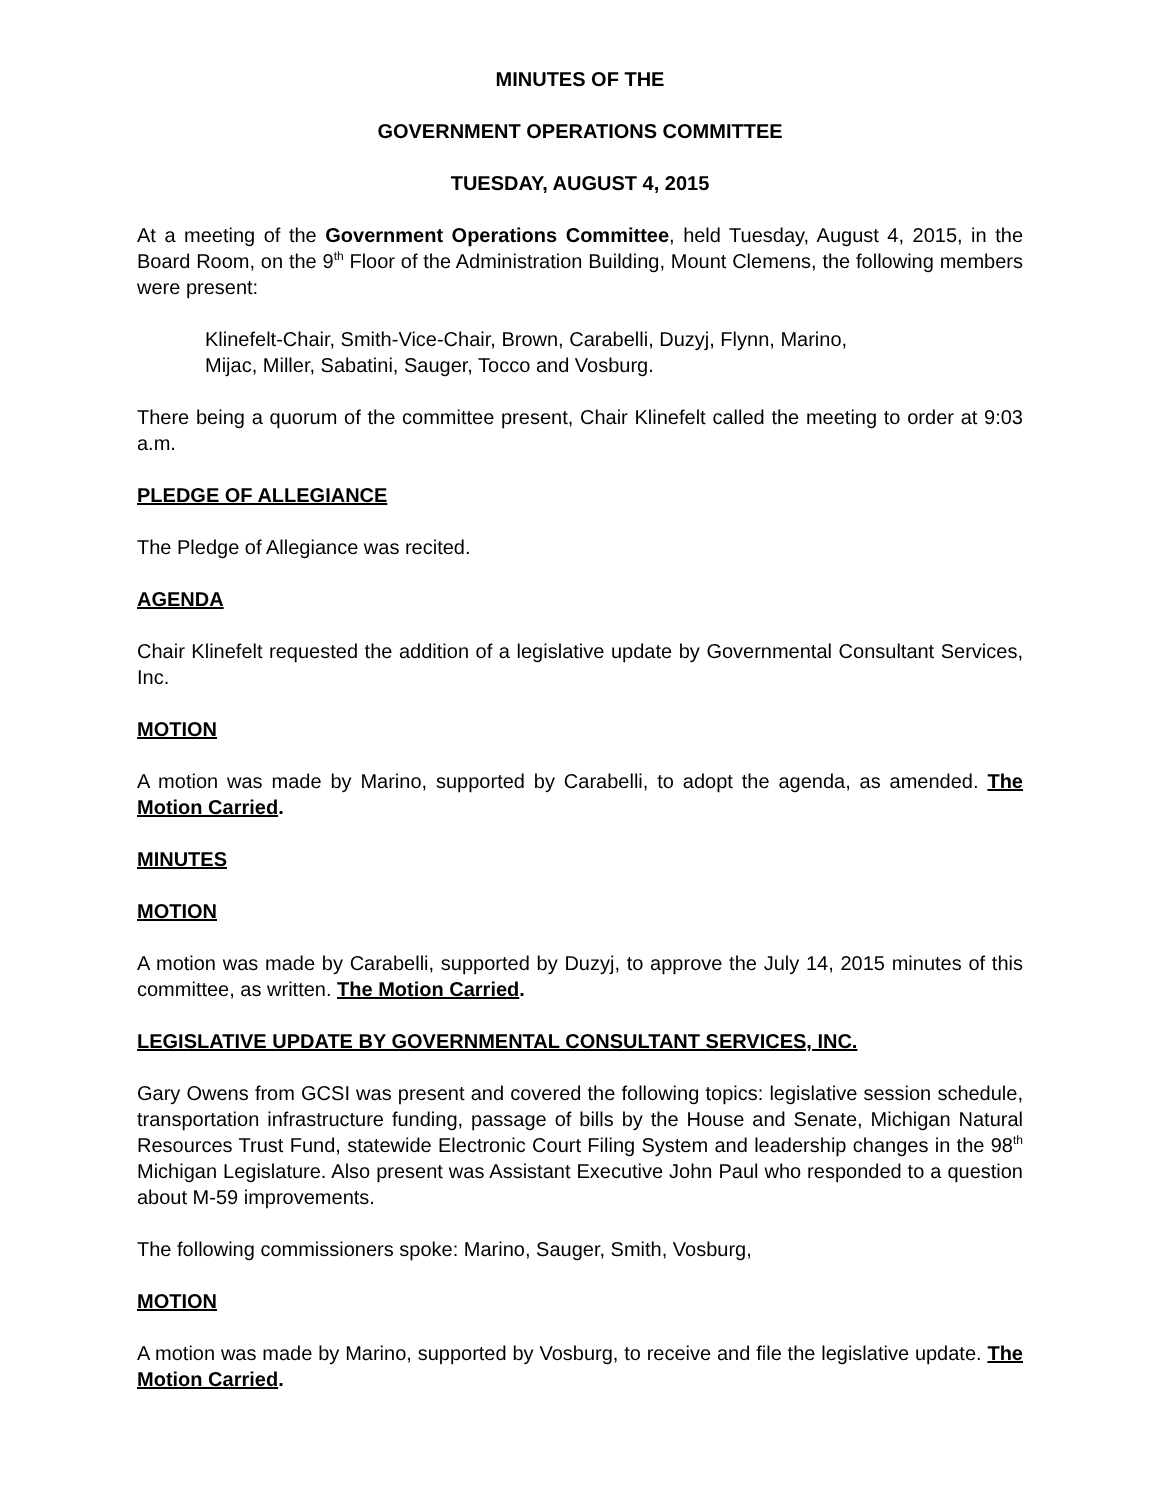MINUTES OF THE
GOVERNMENT OPERATIONS COMMITTEE
TUESDAY, AUGUST 4, 2015
At a meeting of the Government Operations Committee, held Tuesday, August 4, 2015, in the Board Room, on the 9<sup>th</sup> Floor of the Administration Building, Mount Clemens, the following members were present:
Klinefelt-Chair, Smith-Vice-Chair, Brown, Carabelli, Duzyj, Flynn, Marino,
Mijac, Miller, Sabatini, Sauger, Tocco and Vosburg.
There being a quorum of the committee present, Chair Klinefelt called the meeting to order at 9:03 a.m.
PLEDGE OF ALLEGIANCE
The Pledge of Allegiance was recited.
AGENDA
Chair Klinefelt requested the addition of a legislative update by Governmental Consultant Services, Inc.
MOTION
A motion was made by Marino, supported by Carabelli, to adopt the agenda, as amended. The Motion Carried.
MINUTES
MOTION
A motion was made by Carabelli, supported by Duzyj, to approve the July 14, 2015 minutes of this committee, as written. The Motion Carried.
LEGISLATIVE UPDATE BY GOVERNMENTAL CONSULTANT SERVICES, INC.
Gary Owens from GCSI was present and covered the following topics: legislative session schedule, transportation infrastructure funding, passage of bills by the House and Senate, Michigan Natural Resources Trust Fund, statewide Electronic Court Filing System and leadership changes in the 98<sup>th</sup> Michigan Legislature. Also present was Assistant Executive John Paul who responded to a question about M-59 improvements.
The following commissioners spoke: Marino, Sauger, Smith, Vosburg,
MOTION
A motion was made by Marino, supported by Vosburg, to receive and file the legislative update. The Motion Carried.